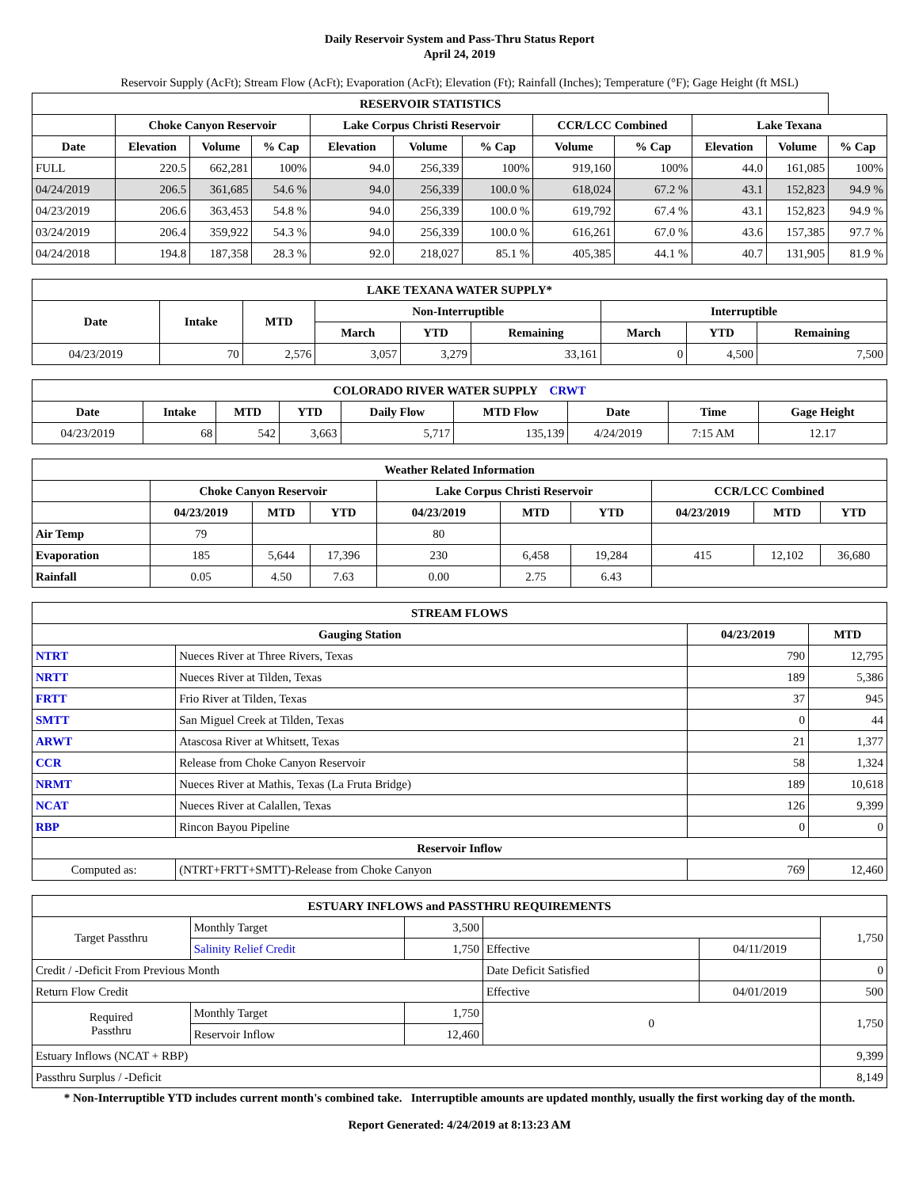Daily Reservoir System and Pass-Thru Status Report
April 24, 2019
Reservoir Supply (AcFt); Stream Flow (AcFt); Evaporation (AcFt); Elevation (Ft); Rainfall (Inches); Temperature (°F); Gage Height (ft MSL)
| RESERVOIR STATISTICS | | | | | | | | | | | |
| --- | --- | --- | --- | --- | --- | --- | --- | --- | --- | --- | --- |
| | Choke Canyon Reservoir | | | Lake Corpus Christi Reservoir | | | CCR/LCC Combined | | Lake Texana | | |
| Date | Elevation | Volume | % Cap | Elevation | Volume | % Cap | Volume | % Cap | Elevation | Volume | % Cap |
| FULL | 220.5 | 662,281 | 100% | 94.0 | 256,339 | 100% | 919,160 | 100% | 44.0 | 161,085 | 100% |
| 04/24/2019 | 206.5 | 361,685 | 54.6 % | 94.0 | 256,339 | 100.0 % | 618,024 | 67.2 % | 43.1 | 152,823 | 94.9 % |
| 04/23/2019 | 206.6 | 363,453 | 54.8 % | 94.0 | 256,339 | 100.0 % | 619,792 | 67.4 % | 43.1 | 152,823 | 94.9 % |
| 03/24/2019 | 206.4 | 359,922 | 54.3 % | 94.0 | 256,339 | 100.0 % | 616,261 | 67.0 % | 43.6 | 157,385 | 97.7 % |
| 04/24/2018 | 194.8 | 187,358 | 28.3 % | 92.0 | 218,027 | 85.1 % | 405,385 | 44.1 % | 40.7 | 131,905 | 81.9 % |
| LAKE TEXANA WATER SUPPLY* | | | | | | | | |
| --- | --- | --- | --- | --- | --- | --- | --- | --- |
| Date | Intake | MTD | Non-Interruptible | | | Interruptible | | |
| | | | March | YTD | Remaining | March | YTD | Remaining |
| 04/23/2019 | 70 | 2,576 | 3,057 | 3,279 | 33,161 | 0 | 4,500 | 7,500 |
| COLORADO RIVER WATER SUPPLY CRWT | | | | | | | | |
| --- | --- | --- | --- | --- | --- | --- | --- | --- |
| Date | Intake | MTD | YTD | Daily Flow | MTD Flow | Date | Time | Gage Height |
| 04/23/2019 | 68 | 542 | 3,663 | 5,717 | 135,139 | 4/24/2019 | 7:15 AM | 12.17 |
| Weather Related Information | | | | | | | | | |
| --- | --- | --- | --- | --- | --- | --- | --- | --- | --- |
| | Choke Canyon Reservoir | | | Lake Corpus Christi Reservoir | | | CCR/LCC Combined | | |
| | 04/23/2019 | MTD | YTD | 04/23/2019 | MTD | YTD | 04/23/2019 | MTD | YTD |
| Air Temp | 79 | | | 80 | | | | | |
| Evaporation | 185 | 5,644 | 17,396 | 230 | 6,458 | 19,284 | 415 | 12,102 | 36,680 |
| Rainfall | 0.05 | 4.50 | 7.63 | 0.00 | 2.75 | 6.43 | | | |
| STREAM FLOWS | | | |
| --- | --- | --- | --- |
| Gauging Station | | 04/23/2019 | MTD |
| NTRT | Nueces River at Three Rivers, Texas | 790 | 12,795 |
| NRTT | Nueces River at Tilden, Texas | 189 | 5,386 |
| FRTT | Frio River at Tilden, Texas | 37 | 945 |
| SMTT | San Miguel Creek at Tilden, Texas | 0 | 44 |
| ARWT | Atascosa River at Whitsett, Texas | 21 | 1,377 |
| CCR | Release from Choke Canyon Reservoir | 58 | 1,324 |
| NRMT | Nueces River at Mathis, Texas (La Fruta Bridge) | 189 | 10,618 |
| NCAT | Nueces River at Calallen, Texas | 126 | 9,399 |
| RBP | Rincon Bayou Pipeline | 0 | 0 |
| Reservoir Inflow | | | |
| Computed as: | (NTRT+FRTT+SMTT)-Release from Choke Canyon | 769 | 12,460 |
| ESTUARY INFLOWS and PASSTHRU REQUIREMENTS | | | | | |
| --- | --- | --- | --- | --- | --- |
| Target Passthru | Monthly Target | 3,500 | | | 1,750 |
| | Salinity Relief Credit | 1,750 | Effective | 04/11/2019 | |
| Credit / -Deficit From Previous Month | | | Date Deficit Satisfied | | 0 |
| Return Flow Credit | | | Effective | 04/01/2019 | 500 |
| Required Passthru | Monthly Target | 1,750 | 0 | | 1,750 |
| | Reservoir Inflow | 12,460 | | | |
| Estuary Inflows (NCAT + RBP) | | | | | 9,399 |
| Passthru Surplus / -Deficit | | | | | 8,149 |
* Non-Interruptible YTD includes current month's combined take. Interruptible amounts are updated monthly, usually the first working day of the month.
Report Generated: 4/24/2019 at 8:13:23 AM